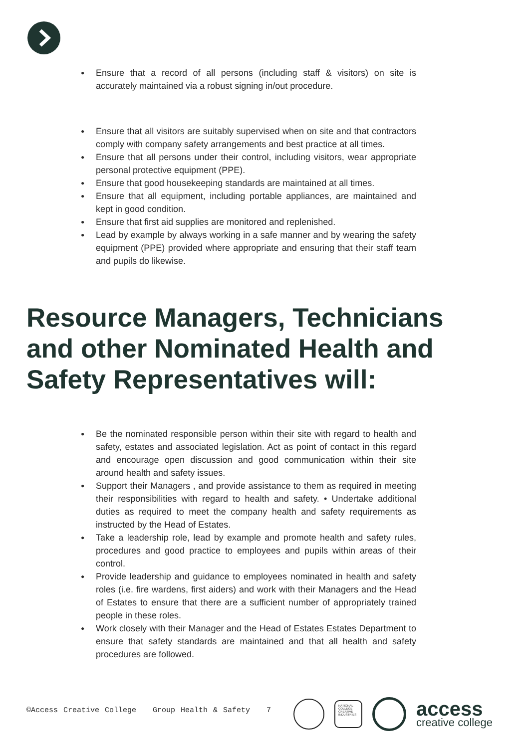Ensure that a record of all persons (including staff & visitors) on site is accurately maintained via a robust signing in/out procedure.
Ensure that all visitors are suitably supervised when on site and that contractors comply with company safety arrangements and best practice at all times.
Ensure that all persons under their control, including visitors, wear appropriate personal protective equipment (PPE).
Ensure that good housekeeping standards are maintained at all times.
Ensure that all equipment, including portable appliances, are maintained and kept in good condition.
Ensure that first aid supplies are monitored and replenished.
Lead by example by always working in a safe manner and by wearing the safety equipment (PPE) provided where appropriate and ensuring that their staff team and pupils do likewise.
Resource Managers, Technicians and other Nominated Health and Safety Representatives will:
Be the nominated responsible person within their site with regard to health and safety, estates and associated legislation. Act as point of contact in this regard and encourage open discussion and good communication within their site around health and safety issues.
Support their Managers , and provide assistance to them as required in meeting their responsibilities with regard to health and safety. • Undertake additional duties as required to meet the company health and safety requirements as instructed by the Head of Estates.
Take a leadership role, lead by example and promote health and safety rules, procedures and good practice to employees and pupils within areas of their control.
Provide leadership and guidance to employees nominated in health and safety roles (i.e. fire wardens, first aiders) and work with their Managers and the Head of Estates to ensure that there are a sufficient number of appropriately trained people in these roles.
Work closely with their Manager and the Head of Estates Estates Department to ensure that safety standards are maintained and that all health and safety procedures are followed.
©Access Creative College Group Health & Safety 7
NATIONAL COLLEGE CREATIVE INDUSTRIES
access
creative college